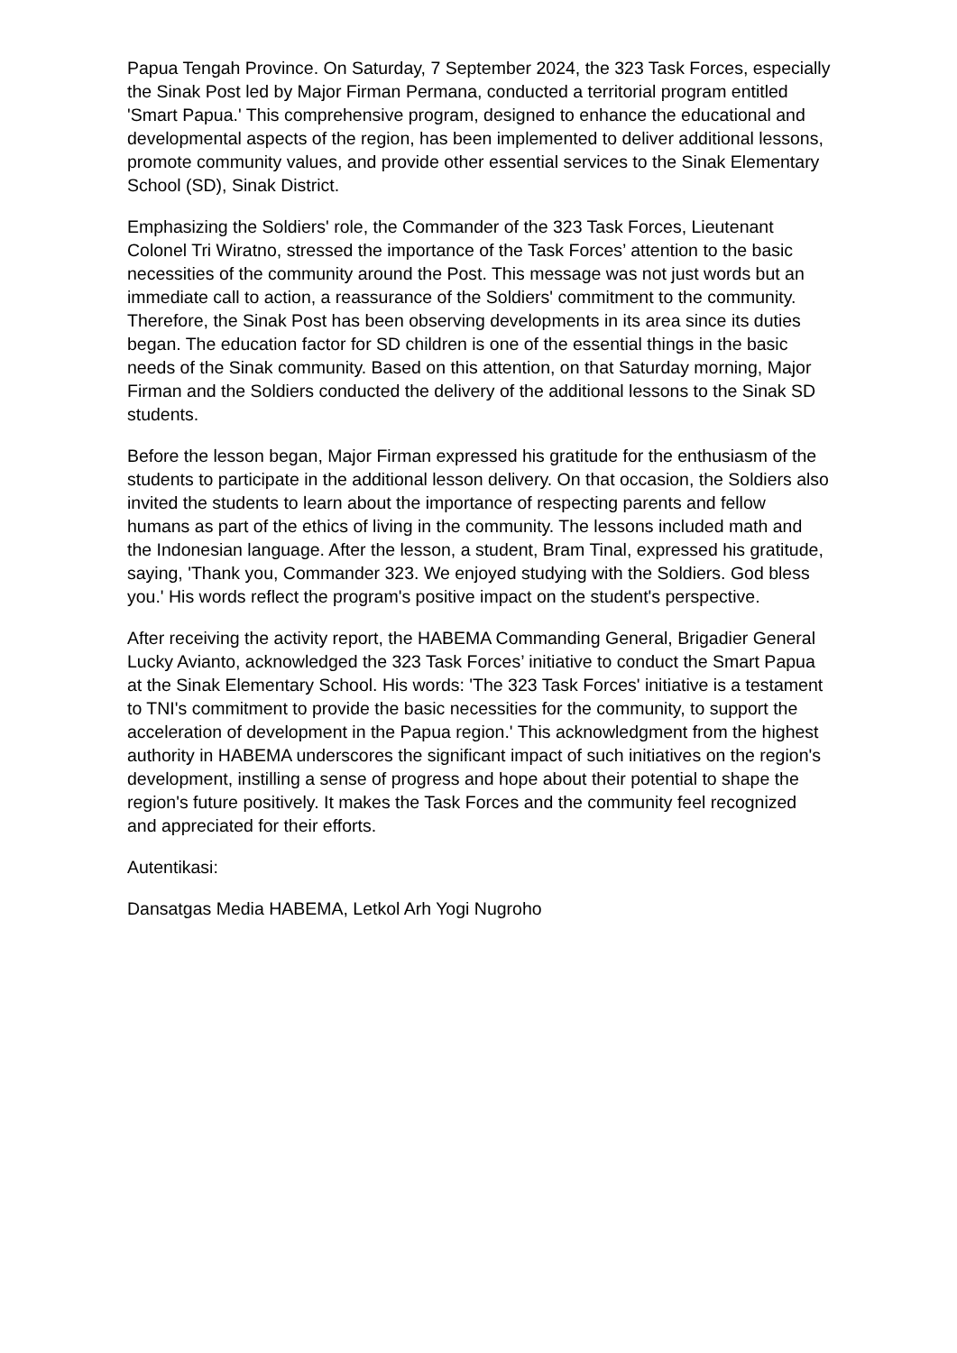Papua Tengah Province. On Saturday, 7 September 2024, the 323 Task Forces, especially the Sinak Post led by Major Firman Permana, conducted a territorial program entitled 'Smart Papua.' This comprehensive program, designed to enhance the educational and developmental aspects of the region, has been implemented to deliver additional lessons, promote community values, and provide other essential services to the Sinak Elementary School (SD), Sinak District.
Emphasizing the Soldiers' role, the Commander of the 323 Task Forces, Lieutenant Colonel Tri Wiratno, stressed the importance of the Task Forces’ attention to the basic necessities of the community around the Post. This message was not just words but an immediate call to action, a reassurance of the Soldiers' commitment to the community. Therefore, the Sinak Post has been observing developments in its area since its duties began. The education factor for SD children is one of the essential things in the basic needs of the Sinak community. Based on this attention, on that Saturday morning, Major Firman and the Soldiers conducted the delivery of the additional lessons to the Sinak SD students.
Before the lesson began, Major Firman expressed his gratitude for the enthusiasm of the students to participate in the additional lesson delivery. On that occasion, the Soldiers also invited the students to learn about the importance of respecting parents and fellow humans as part of the ethics of living in the community. The lessons included math and the Indonesian language. After the lesson, a student, Bram Tinal, expressed his gratitude, saying, 'Thank you, Commander 323. We enjoyed studying with the Soldiers. God bless you.' His words reflect the program's positive impact on the student's perspective.
After receiving the activity report, the HABEMA Commanding General, Brigadier General Lucky Avianto, acknowledged the 323 Task Forces’ initiative to conduct the Smart Papua at the Sinak Elementary School. His words: 'The 323 Task Forces' initiative is a testament to TNI's commitment to provide the basic necessities for the community, to support the acceleration of development in the Papua region.' This acknowledgment from the highest authority in HABEMA underscores the significant impact of such initiatives on the region's development, instilling a sense of progress and hope about their potential to shape the region's future positively. It makes the Task Forces and the community feel recognized and appreciated for their efforts.
Autentikasi:
Dansatgas Media HABEMA, Letkol Arh Yogi Nugroho